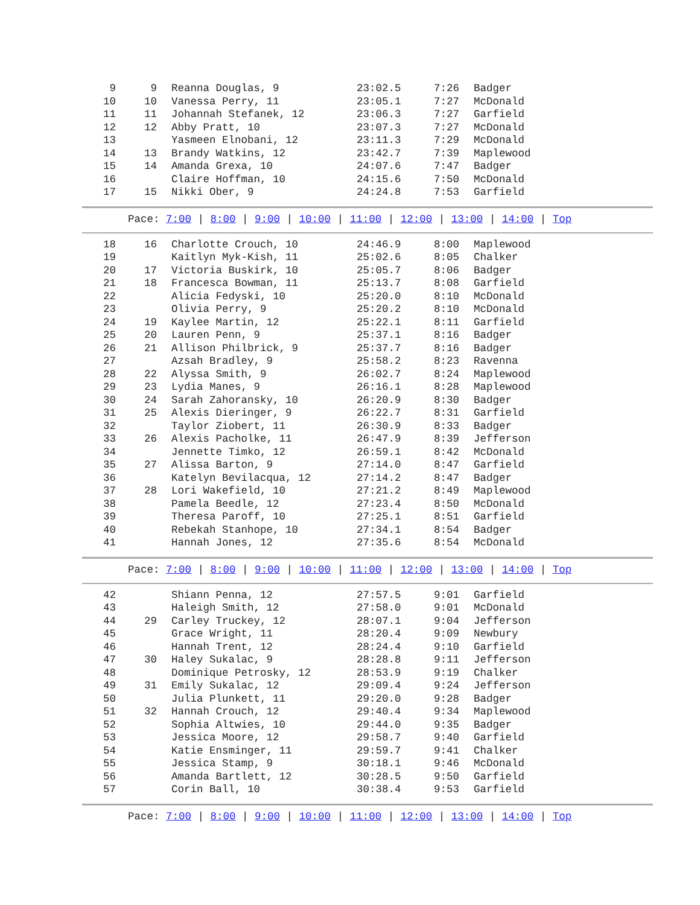| 9 | 9 | Reanna Douglas, 9 | 23:02.5 | 7:26 | Badger |
| 10 | 10 | Vanessa Perry, 11 | 23:05.1 | 7:27 | McDonald |
| 11 | 11 | Johannah Stefanek, 12 | 23:06.3 | 7:27 | Garfield |
| 12 | 12 | Abby Pratt, 10 | 23:07.3 | 7:27 | McDonald |
| 13 | | Yasmeen Elnobani, 12 | 23:11.3 | 7:29 | McDonald |
| 14 | 13 | Brandy Watkins, 12 | 23:42.7 | 7:39 | Maplewood |
| 15 | 14 | Amanda Grexa, 10 | 24:07.6 | 7:47 | Badger |
| 16 | | Claire Hoffman, 10 | 24:15.6 | 7:50 | McDonald |
| 17 | 15 | Nikki Ober, 9 | 24:24.8 | 7:53 | Garfield |
Pace: 7:00 | 8:00 | 9:00 | 10:00 | 11:00 | 12:00 | 13:00 | 14:00 | Top
| 18 | 16 | Charlotte Crouch, 10 | 24:46.9 | 8:00 | Maplewood |
| 19 | | Kaitlyn Myk-Kish, 11 | 25:02.6 | 8:05 | Chalker |
| 20 | 17 | Victoria Buskirk, 10 | 25:05.7 | 8:06 | Badger |
| 21 | 18 | Francesca Bowman, 11 | 25:13.7 | 8:08 | Garfield |
| 22 | | Alicia Fedyski, 10 | 25:20.0 | 8:10 | McDonald |
| 23 | | Olivia Perry, 9 | 25:20.2 | 8:10 | McDonald |
| 24 | 19 | Kaylee Martin, 12 | 25:22.1 | 8:11 | Garfield |
| 25 | 20 | Lauren Penn, 9 | 25:37.1 | 8:16 | Badger |
| 26 | 21 | Allison Philbrick, 9 | 25:37.7 | 8:16 | Badger |
| 27 | | Azsah Bradley, 9 | 25:58.2 | 8:23 | Ravenna |
| 28 | 22 | Alyssa Smith, 9 | 26:02.7 | 8:24 | Maplewood |
| 29 | 23 | Lydia Manes, 9 | 26:16.1 | 8:28 | Maplewood |
| 30 | 24 | Sarah Zahoransky, 10 | 26:20.9 | 8:30 | Badger |
| 31 | 25 | Alexis Dieringer, 9 | 26:22.7 | 8:31 | Garfield |
| 32 | | Taylor Ziobert, 11 | 26:30.9 | 8:33 | Badger |
| 33 | 26 | Alexis Pacholke, 11 | 26:47.9 | 8:39 | Jefferson |
| 34 | | Jennette Timko, 12 | 26:59.1 | 8:42 | McDonald |
| 35 | 27 | Alissa Barton, 9 | 27:14.0 | 8:47 | Garfield |
| 36 | | Katelyn Bevilacqua, 12 | 27:14.2 | 8:47 | Badger |
| 37 | 28 | Lori Wakefield, 10 | 27:21.2 | 8:49 | Maplewood |
| 38 | | Pamela Beedle, 12 | 27:23.4 | 8:50 | McDonald |
| 39 | | Theresa Paroff, 10 | 27:25.1 | 8:51 | Garfield |
| 40 | | Rebekah Stanhope, 10 | 27:34.1 | 8:54 | Badger |
| 41 | | Hannah Jones, 12 | 27:35.6 | 8:54 | McDonald |
Pace: 7:00 | 8:00 | 9:00 | 10:00 | 11:00 | 12:00 | 13:00 | 14:00 | Top
| 42 | | Shiann Penna, 12 | 27:57.5 | 9:01 | Garfield |
| 43 | | Haleigh Smith, 12 | 27:58.0 | 9:01 | McDonald |
| 44 | 29 | Carley Truckey, 12 | 28:07.1 | 9:04 | Jefferson |
| 45 | | Grace Wright, 11 | 28:20.4 | 9:09 | Newbury |
| 46 | | Hannah Trent, 12 | 28:24.4 | 9:10 | Garfield |
| 47 | 30 | Haley Sukalac, 9 | 28:28.8 | 9:11 | Jefferson |
| 48 | | Dominique Petrosky, 12 | 28:53.9 | 9:19 | Chalker |
| 49 | 31 | Emily Sukalac, 12 | 29:09.4 | 9:24 | Jefferson |
| 50 | | Julia Plunkett, 11 | 29:20.0 | 9:28 | Badger |
| 51 | 32 | Hannah Crouch, 12 | 29:40.4 | 9:34 | Maplewood |
| 52 | | Sophia Altwies, 10 | 29:44.0 | 9:35 | Badger |
| 53 | | Jessica Moore, 12 | 29:58.7 | 9:40 | Garfield |
| 54 | | Katie Ensminger, 11 | 29:59.7 | 9:41 | Chalker |
| 55 | | Jessica Stamp, 9 | 30:18.1 | 9:46 | McDonald |
| 56 | | Amanda Bartlett, 12 | 30:28.5 | 9:50 | Garfield |
| 57 | | Corin Ball, 10 | 30:38.4 | 9:53 | Garfield |
Pace: 7:00 | 8:00 | 9:00 | 10:00 | 11:00 | 12:00 | 13:00 | 14:00 | Top